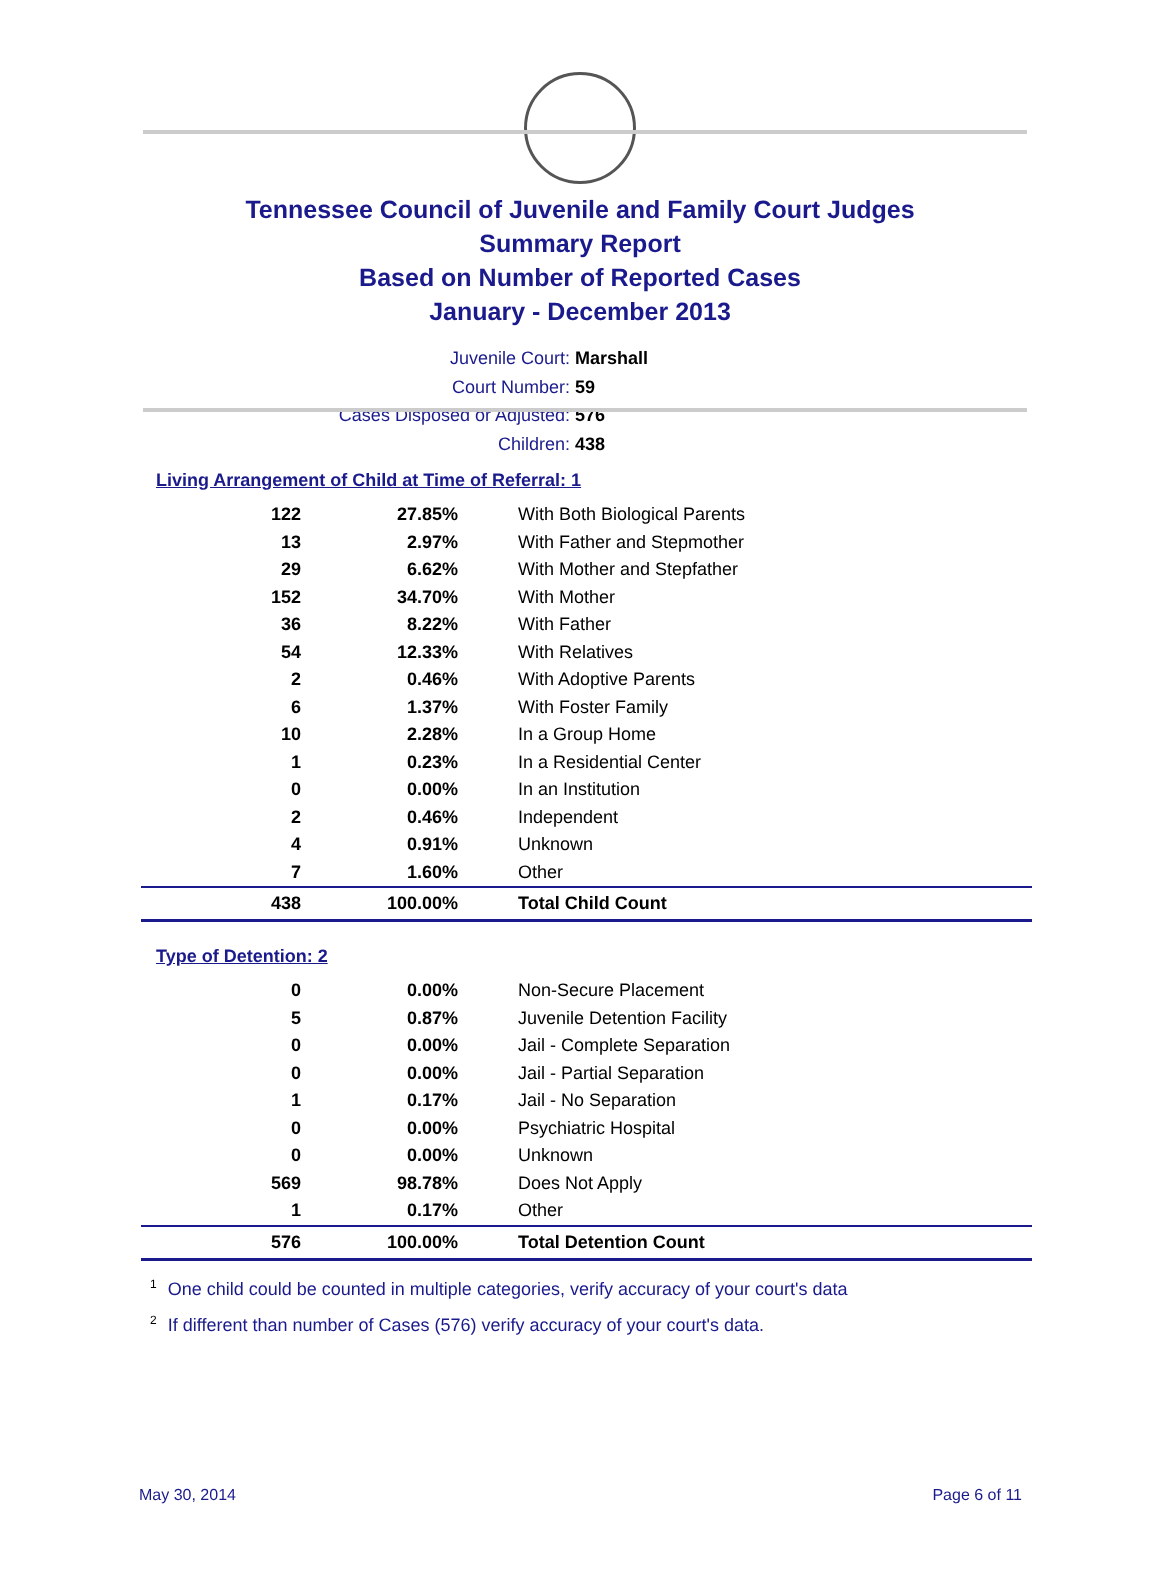Tennessee Council of Juvenile and Family Court Judges
Summary Report
Based on Number of Reported Cases
January - December 2013
Juvenile Court: Marshall
Court Number: 59
Cases Disposed or Adjusted: 576
Children: 438
Living Arrangement of Child at Time of Referral: 1
| 122 | 27.85% | With Both Biological Parents |
| 13 | 2.97% | With Father and Stepmother |
| 29 | 6.62% | With Mother and Stepfather |
| 152 | 34.70% | With Mother |
| 36 | 8.22% | With Father |
| 54 | 12.33% | With Relatives |
| 2 | 0.46% | With Adoptive Parents |
| 6 | 1.37% | With Foster Family |
| 10 | 2.28% | In a Group Home |
| 1 | 0.23% | In a Residential Center |
| 0 | 0.00% | In an Institution |
| 2 | 0.46% | Independent |
| 4 | 0.91% | Unknown |
| 7 | 1.60% | Other |
| 438 | 100.00% | Total Child Count |
Type of Detention: 2
| 0 | 0.00% | Non-Secure Placement |
| 5 | 0.87% | Juvenile Detention Facility |
| 0 | 0.00% | Jail - Complete Separation |
| 0 | 0.00% | Jail - Partial Separation |
| 1 | 0.17% | Jail - No Separation |
| 0 | 0.00% | Psychiatric Hospital |
| 0 | 0.00% | Unknown |
| 569 | 98.78% | Does Not Apply |
| 1 | 0.17% | Other |
| 576 | 100.00% | Total Detention Count |
<sup>1</sup> One child could be counted in multiple categories, verify accuracy of your court's data
<sup>2</sup> If different than number of Cases (576) verify accuracy of your court's data.
May 30, 2014 Page 6 of 11